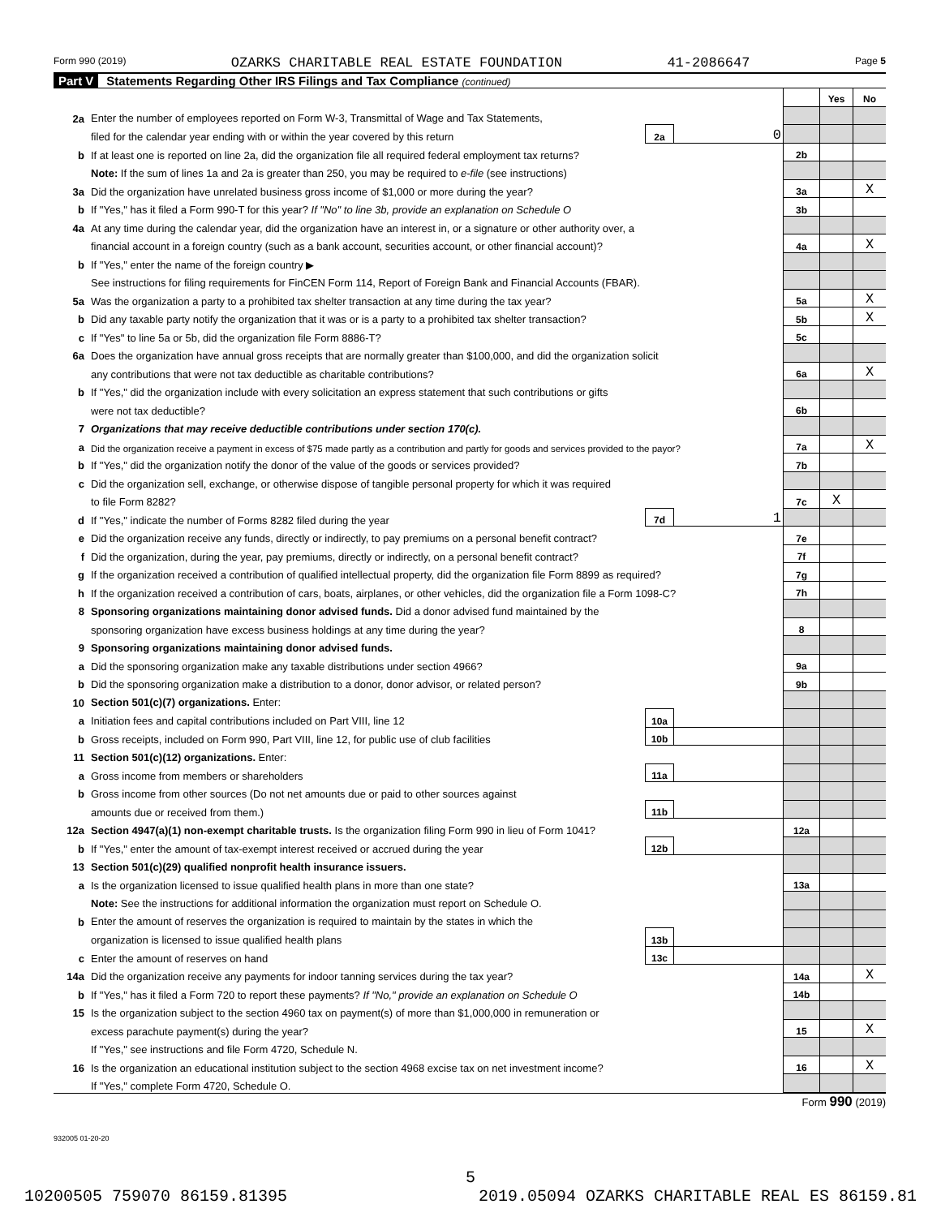Form 990 (2019) OZARKS CHARITABLE REAL ESTATE FOUNDATION 41-2086647 Page 5
Part V Statements Regarding Other IRS Filings and Tax Compliance (continued)
| | | | | | Yes | No |
| 2a | Enter the number of employees reported on Form W-3, Transmittal of Wage and Tax Statements, | | | | | |
| | filed for the calendar year ending with or within the year covered by this return | 2a | 0 | | | |
| b | If at least one is reported on line 2a, did the organization file all required federal employment tax returns? | | | 2b | | |
| | Note: If the sum of lines 1a and 2a is greater than 250, you may be required to e-file (see instructions) | | | | | |
| 3a | Did the organization have unrelated business gross income of $1,000 or more during the year? | | | 3a | | X |
| b | If "Yes," has it filed a Form 990-T for this year? If "No" to line 3b, provide an explanation on Schedule O | | | 3b | | |
| 4a | At any time during the calendar year, did the organization have an interest in, or a signature or other authority over, a | | | | | |
| | financial account in a foreign country (such as a bank account, securities account, or other financial account)? | | | 4a | | X |
| b | If "Yes," enter the name of the foreign country ▶ | | | | | |
| | See instructions for filing requirements for FinCEN Form 114, Report of Foreign Bank and Financial Accounts (FBAR). | | | | | |
| 5a | Was the organization a party to a prohibited tax shelter transaction at any time during the tax year? | | | 5a | | X |
| b | Did any taxable party notify the organization that it was or is a party to a prohibited tax shelter transaction? | | | 5b | | X |
| c | If "Yes" to line 5a or 5b, did the organization file Form 8886-T? | | | 5c | | |
| 6a | Does the organization have annual gross receipts that are normally greater than $100,000, and did the organization solicit | | | | | |
| | any contributions that were not tax deductible as charitable contributions? | | | 6a | | X |
| b | If "Yes," did the organization include with every solicitation an express statement that such contributions or gifts | | | | | |
| | were not tax deductible? | | | 6b | | |
| 7 | Organizations that may receive deductible contributions under section 170(c). | | | | | |
| a | Did the organization receive a payment in excess of $75 made partly as a contribution and partly for goods and services provided to the payor? | | | 7a | | X |
| b | If "Yes," did the organization notify the donor of the value of the goods or services provided? | | | 7b | | |
| c | Did the organization sell, exchange, or otherwise dispose of tangible personal property for which it was required | | | | | |
| | to file Form 8282? | | | 7c | X | |
| d | If "Yes," indicate the number of Forms 8282 filed during the year | 7d | 1 | | | |
| e | Did the organization receive any funds, directly or indirectly, to pay premiums on a personal benefit contract? | | | 7e | | |
| f | Did the organization, during the year, pay premiums, directly or indirectly, on a personal benefit contract? | | | 7f | | |
| g | If the organization received a contribution of qualified intellectual property, did the organization file Form 8899 as required? | | | 7g | | |
| h | If the organization received a contribution of cars, boats, airplanes, or other vehicles, did the organization file a Form 1098-C? | | | 7h | | |
| 8 | Sponsoring organizations maintaining donor advised funds. Did a donor advised fund maintained by the | | | | | |
| | sponsoring organization have excess business holdings at any time during the year? | | | 8 | | |
| 9 | Sponsoring organizations maintaining donor advised funds. | | | | | |
| a | Did the sponsoring organization make any taxable distributions under section 4966? | | | 9a | | |
| b | Did the sponsoring organization make a distribution to a donor, donor advisor, or related person? | | | 9b | | |
| 10 | Section 501(c)(7) organizations. Enter: | | | | | |
| a | Initiation fees and capital contributions included on Part VIII, line 12 | 10a | | | | |
| b | Gross receipts, included on Form 990, Part VIII, line 12, for public use of club facilities | 10b | | | | |
| 11 | Section 501(c)(12) organizations. Enter: | | | | | |
| a | Gross income from members or shareholders | 11a | | | | |
| b | Gross income from other sources (Do not net amounts due or paid to other sources against | | | | | |
| | amounts due or received from them.) | 11b | | | | |
| 12a | Section 4947(a)(1) non-exempt charitable trusts. Is the organization filing Form 990 in lieu of Form 1041? | | | 12a | | |
| b | If "Yes," enter the amount of tax-exempt interest received or accrued during the year | 12b | | | | |
| 13 | Section 501(c)(29) qualified nonprofit health insurance issuers. | | | | | |
| a | Is the organization licensed to issue qualified health plans in more than one state? | | | 13a | | |
| | Note: See the instructions for additional information the organization must report on Schedule O. | | | | | |
| b | Enter the amount of reserves the organization is required to maintain by the states in which the | | | | | |
| | organization is licensed to issue qualified health plans | 13b | | | | |
| c | Enter the amount of reserves on hand | 13c | | | | |
| 14a | Did the organization receive any payments for indoor tanning services during the tax year? | | | 14a | | X |
| b | If "Yes," has it filed a Form 720 to report these payments? If "No," provide an explanation on Schedule O | | | 14b | | |
| 15 | Is the organization subject to the section 4960 tax on payment(s) of more than $1,000,000 in remuneration or | | | | | |
| | excess parachute payment(s) during the year? | | | 15 | | X |
| | If "Yes," see instructions and file Form 4720, Schedule N. | | | | | |
| 16 | Is the organization an educational institution subject to the section 4968 excise tax on net investment income? | | | 16 | | X |
| | If "Yes," complete Form 4720, Schedule O. | | | | | |
Form 990 (2019)
932005 01-20-20
5
10200505 759070 86159.81395 2019.05094 OZARKS CHARITABLE REAL ES 86159.81